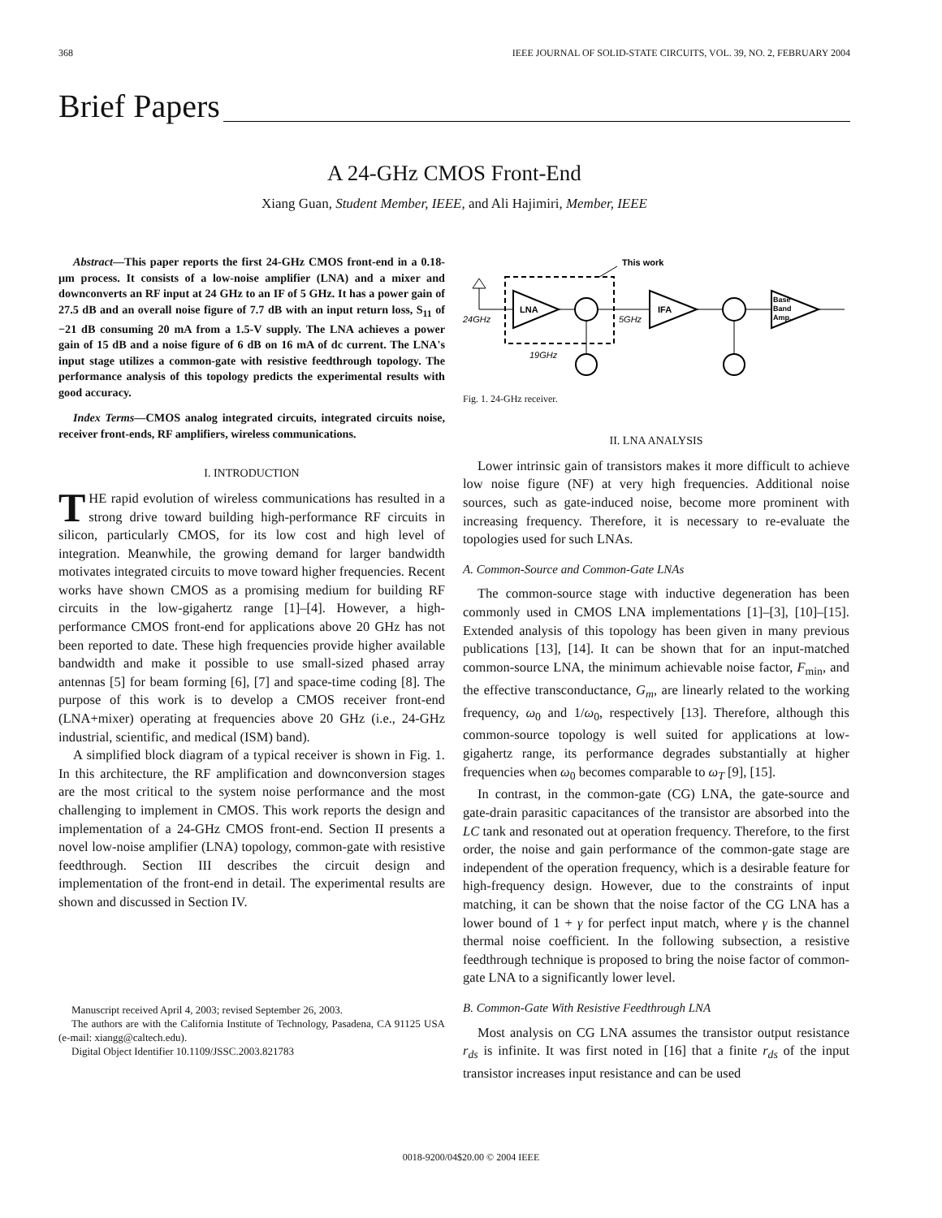368 IEEE JOURNAL OF SOLID-STATE CIRCUITS, VOL. 39, NO. 2, FEBRUARY 2004
Brief Papers
A 24-GHz CMOS Front-End
Xiang Guan, Student Member, IEEE, and Ali Hajimiri, Member, IEEE
Abstract—This paper reports the first 24-GHz CMOS front-end in a 0.18-μm process. It consists of a low-noise amplifier (LNA) and a mixer and downconverts an RF input at 24 GHz to an IF of 5 GHz. It has a power gain of 27.5 dB and an overall noise figure of 7.7 dB with an input return loss, S<sub>11</sub> of −21 dB consuming 20 mA from a 1.5-V supply. The LNA achieves a power gain of 15 dB and a noise figure of 6 dB on 16 mA of dc current. The LNA's input stage utilizes a common-gate with resistive feedthrough topology. The performance analysis of this topology predicts the experimental results with good accuracy.
Index Terms—CMOS analog integrated circuits, integrated circuits noise, receiver front-ends, RF amplifiers, wireless communications.
I. INTRODUCTION
THE rapid evolution of wireless communications has resulted in a strong drive toward building high-performance RF circuits in silicon, particularly CMOS, for its low cost and high level of integration. Meanwhile, the growing demand for larger bandwidth motivates integrated circuits to move toward higher frequencies. Recent works have shown CMOS as a promising medium for building RF circuits in the low-gigahertz range [1]–[4]. However, a high-performance CMOS front-end for applications above 20 GHz has not been reported to date. These high frequencies provide higher available bandwidth and make it possible to use small-sized phased array antennas [5] for beam forming [6], [7] and space-time coding [8]. The purpose of this work is to develop a CMOS receiver front-end (LNA+mixer) operating at frequencies above 20 GHz (i.e., 24-GHz industrial, scientific, and medical (ISM) band).
A simplified block diagram of a typical receiver is shown in Fig. 1. In this architecture, the RF amplification and downconversion stages are the most critical to the system noise performance and the most challenging to implement in CMOS. This work reports the design and implementation of a 24-GHz CMOS front-end. Section II presents a novel low-noise amplifier (LNA) topology, common-gate with resistive feedthrough. Section III describes the circuit design and implementation of the front-end in detail. The experimental results are shown and discussed in Section IV.
Manuscript received April 4, 2003; revised September 26, 2003.
The authors are with the California Institute of Technology, Pasadena, CA 91125 USA (e-mail: xiangg@caltech.edu).
Digital Object Identifier 10.1109/JSSC.2003.821783
This work
24GHz
LNA
19GHz
5GHz
IFA
Base
Band
Amp.
Fig. 1. 24-GHz receiver.
II. LNA ANALYSIS
Lower intrinsic gain of transistors makes it more difficult to achieve low noise figure (NF) at very high frequencies. Additional noise sources, such as gate-induced noise, become more prominent with increasing frequency. Therefore, it is necessary to re-evaluate the topologies used for such LNAs.
A. Common-Source and Common-Gate LNAs
The common-source stage with inductive degeneration has been commonly used in CMOS LNA implementations [1]–[3], [10]–[15]. Extended analysis of this topology has been given in many previous publications [13], [14]. It can be shown that for an input-matched common-source LNA, the minimum achievable noise factor, F<sub>min</sub>, and the effective transconductance, G<sub>m</sub>, are linearly related to the working frequency, ω<sub>0</sub> and 1/ω<sub>0</sub>, respectively [13]. Therefore, although this common-source topology is well suited for applications at low-gigahertz range, its performance degrades substantially at higher frequencies when ω<sub>0</sub> becomes comparable to ω<sub>T</sub> [9], [15].
In contrast, in the common-gate (CG) LNA, the gate-source and gate-drain parasitic capacitances of the transistor are absorbed into the LC tank and resonated out at operation frequency. Therefore, to the first order, the noise and gain performance of the common-gate stage are independent of the operation frequency, which is a desirable feature for high-frequency design. However, due to the constraints of input matching, it can be shown that the noise factor of the CG LNA has a lower bound of 1 + γ for perfect input match, where γ is the channel thermal noise coefficient. In the following subsection, a resistive feedthrough technique is proposed to bring the noise factor of common-gate LNA to a significantly lower level.
B. Common-Gate With Resistive Feedthrough LNA
Most analysis on CG LNA assumes the transistor output resistance r<sub>ds</sub> is infinite. It was first noted in [16] that a finite r<sub>ds</sub> of the input transistor increases input resistance and can be used
0018-9200/04$20.00 © 2004 IEEE